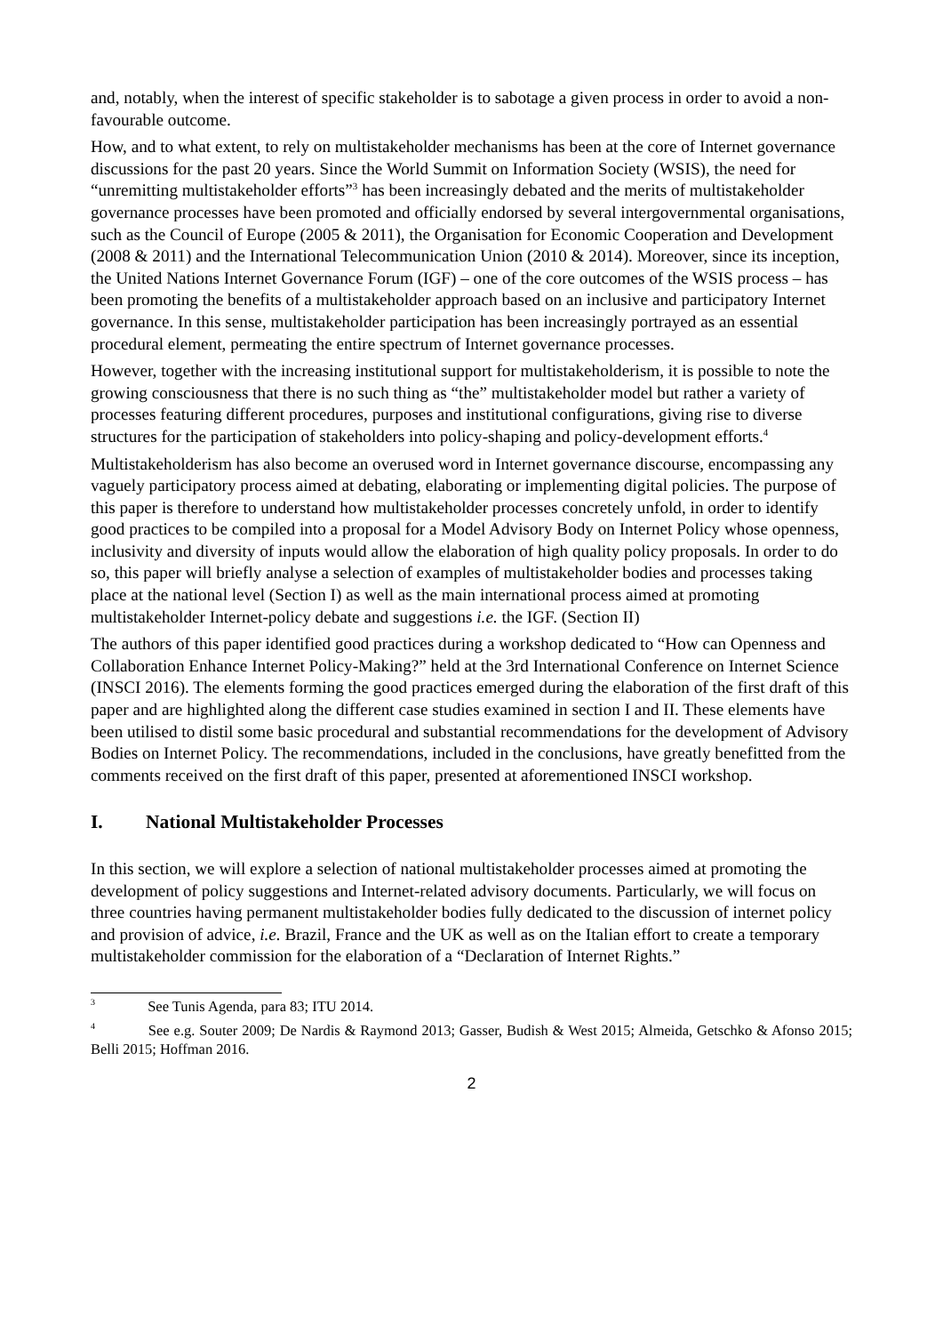and, notably, when the interest of specific stakeholder is to sabotage a given process in order to avoid a non-favourable outcome.
How, and to what extent, to rely on multistakeholder mechanisms has been at the core of Internet governance discussions for the past 20 years. Since the World Summit on Information Society (WSIS), the need for “unremitting multistakeholder efforts”<sup>3</sup> has been increasingly debated and the merits of multistakeholder governance processes have been promoted and officially endorsed by several intergovernmental organisations, such as the Council of Europe (2005 & 2011), the Organisation for Economic Cooperation and Development (2008 & 2011) and the International Telecommunication Union (2010 & 2014). Moreover, since its inception, the United Nations Internet Governance Forum (IGF) – one of the core outcomes of the WSIS process – has been promoting the benefits of a multistakeholder approach based on an inclusive and participatory Internet governance. In this sense, multistakeholder participation has been increasingly portrayed as an essential procedural element, permeating the entire spectrum of Internet governance processes.
However, together with the increasing institutional support for multistakeholderism, it is possible to note the growing consciousness that there is no such thing as “the” multistakeholder model but rather a variety of processes featuring different procedures, purposes and institutional configurations, giving rise to diverse structures for the participation of stakeholders into policy-shaping and policy-development efforts.<sup>4</sup>
Multistakeholderism has also become an overused word in Internet governance discourse, encompassing any vaguely participatory process aimed at debating, elaborating or implementing digital policies. The purpose of this paper is therefore to understand how multistakeholder processes concretely unfold, in order to identify good practices to be compiled into a proposal for a Model Advisory Body on Internet Policy whose openness, inclusivity and diversity of inputs would allow the elaboration of high quality policy proposals. In order to do so, this paper will briefly analyse a selection of examples of multistakeholder bodies and processes taking place at the national level (Section I) as well as the main international process aimed at promoting multistakeholder Internet-policy debate and suggestions i.e. the IGF. (Section II)
The authors of this paper identified good practices during a workshop dedicated to “How can Openness and Collaboration Enhance Internet Policy-Making?” held at the 3rd International Conference on Internet Science (INSCI 2016). The elements forming the good practices emerged during the elaboration of the first draft of this paper and are highlighted along the different case studies examined in section I and II. These elements have been utilised to distil some basic procedural and substantial recommendations for the development of Advisory Bodies on Internet Policy. The recommendations, included in the conclusions, have greatly benefitted from the comments received on the first draft of this paper, presented at aforementioned INSCI workshop.
I. National Multistakeholder Processes
In this section, we will explore a selection of national multistakeholder processes aimed at promoting the development of policy suggestions and Internet-related advisory documents. Particularly, we will focus on three countries having permanent multistakeholder bodies fully dedicated to the discussion of internet policy and provision of advice, i.e. Brazil, France and the UK as well as on the Italian effort to create a temporary multistakeholder commission for the elaboration of a “Declaration of Internet Rights.”
<sup>3</sup> See Tunis Agenda, para 83; ITU 2014.
<sup>4</sup> See e.g. Souter 2009; De Nardis & Raymond 2013; Gasser, Budish & West 2015; Almeida, Getschko & Afonso 2015; Belli 2015; Hoffman 2016.
2